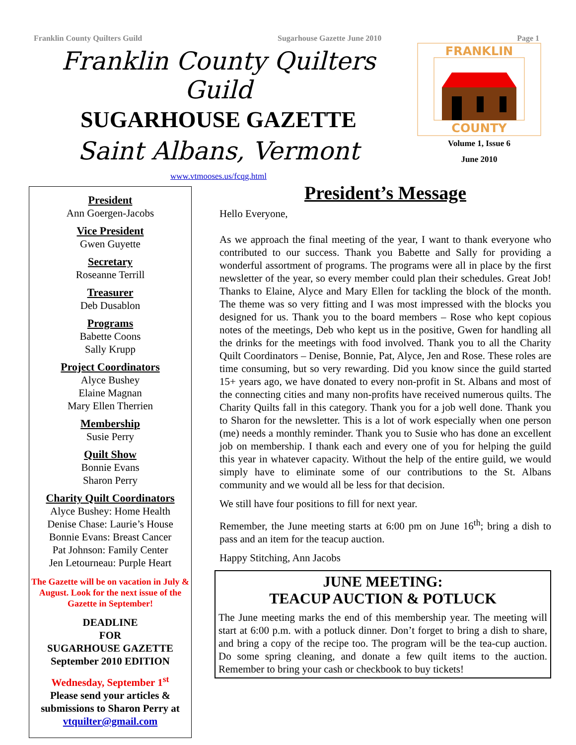Franklin County Quilters Guild Sugarhouse Gazette June 2010 Page 1
Franklin County Quilters Guild
SUGARHOUSE GAZETTE
Saint Albans, Vermont
www.vtmooses.us/fcqg.html
FRANKLIN
COUNTY
Volume 1, Issue 6
June 2010
President
Ann Goergen-Jacobs
Vice President
Gwen Guyette
Secretary
Roseanne Terrill
Treasurer
Deb Dusablon
Programs
Babette Coons
Sally Krupp
Project Coordinators
Alyce Bushey
Elaine Magnan
Mary Ellen Therrien
Membership
Susie Perry
Quilt Show
Bonnie Evans
Sharon Perry
Charity Quilt Coordinators
Alyce Bushey: Home Health
Denise Chase: Laurie’s House
Bonnie Evans: Breast Cancer
Pat Johnson: Family Center
Jen Letourneau: Purple Heart
The Gazette will be on vacation in July & August. Look for the next issue of the Gazette in September!
DEADLINE
FOR
SUGARHOUSE GAZETTE
September 2010 EDITION
Wednesday, September 1<sup>st</sup>
Please send your articles & submissions to Sharon Perry at vtquilter@gmail.com
President’s Message
Hello Everyone,
As we approach the final meeting of the year, I want to thank everyone who contributed to our success. Thank you Babette and Sally for providing a wonderful assortment of programs. The programs were all in place by the first newsletter of the year, so every member could plan their schedules. Great Job! Thanks to Elaine, Alyce and Mary Ellen for tackling the block of the month. The theme was so very fitting and I was most impressed with the blocks you designed for us. Thank you to the board members – Rose who kept copious notes of the meetings, Deb who kept us in the positive, Gwen for handling all the drinks for the meetings with food involved. Thank you to all the Charity Quilt Coordinators – Denise, Bonnie, Pat, Alyce, Jen and Rose. These roles are time consuming, but so very rewarding. Did you know since the guild started 15+ years ago, we have donated to every non-profit in St. Albans and most of the connecting cities and many non-profits have received numerous quilts. The Charity Quilts fall in this category. Thank you for a job well done. Thank you to Sharon for the newsletter. This is a lot of work especially when one person (me) needs a monthly reminder. Thank you to Susie who has done an excellent job on membership. I thank each and every one of you for helping the guild this year in whatever capacity. Without the help of the entire guild, we would simply have to eliminate some of our contributions to the St. Albans community and we would all be less for that decision.
We still have four positions to fill for next year.
Remember, the June meeting starts at 6:00 pm on June 16<sup>th</sup>; bring a dish to pass and an item for the teacup auction.
Happy Stitching, Ann Jacobs
JUNE MEETING:
TEACUP AUCTION & POTLUCK
The June meeting marks the end of this membership year. The meeting will start at 6:00 p.m. with a potluck dinner. Don’t forget to bring a dish to share, and bring a copy of the recipe too. The program will be the tea-cup auction. Do some spring cleaning, and donate a few quilt items to the auction. Remember to bring your cash or checkbook to buy tickets!